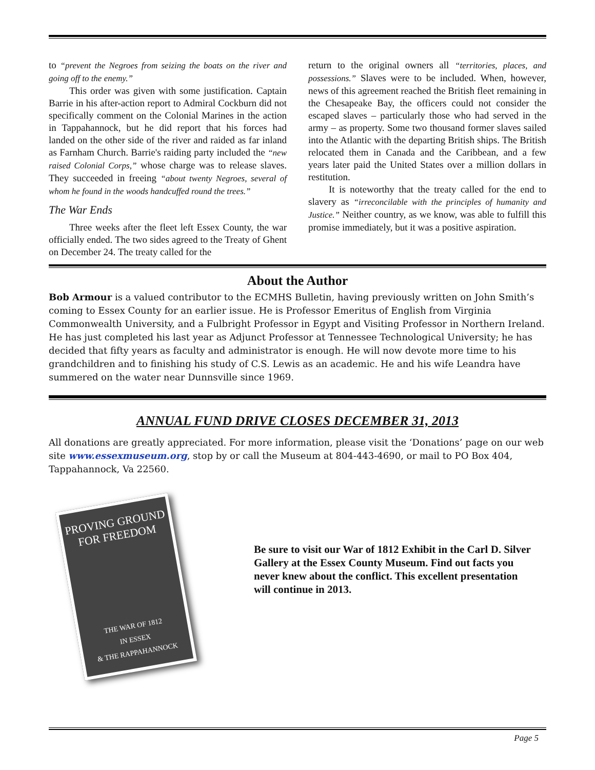to “prevent the Negroes from seizing the boats on the river and going off to the enemy.”
This order was given with some justification. Captain Barrie in his after-action report to Admiral Cockburn did not specifically comment on the Colonial Marines in the action in Tappahannock, but he did report that his forces had landed on the other side of the river and raided as far inland as Farnham Church. Barrie's raiding party included the “new raised Colonial Corps,” whose charge was to release slaves. They succeeded in freeing “about twenty Negroes, several of whom he found in the woods handcuffed round the trees.”
The War Ends
Three weeks after the fleet left Essex County, the war officially ended. The two sides agreed to the Treaty of Ghent on December 24. The treaty called for the
return to the original owners all “territories, places, and possessions.” Slaves were to be included. When, however, news of this agreement reached the British fleet remaining in the Chesapeake Bay, the officers could not consider the escaped slaves – particularly those who had served in the army – as property. Some two thousand former slaves sailed into the Atlantic with the departing British ships. The British relocated them in Canada and the Caribbean, and a few years later paid the United States over a million dollars in restitution.
It is noteworthy that the treaty called for the end to slavery as “irreconcilable with the principles of humanity and Justice.” Neither country, as we know, was able to fulfill this promise immediately, but it was a positive aspiration.
About the Author
Bob Armour is a valued contributor to the ECMHS Bulletin, having previously written on John Smith’s coming to Essex County for an earlier issue. He is Professor Emeritus of English from Virginia Commonwealth University, and a Fulbright Professor in Egypt and Visiting Professor in Northern Ireland. He has just completed his last year as Adjunct Professor at Tennessee Technological University; he has decided that fifty years as faculty and administrator is enough. He will now devote more time to his grandchildren and to finishing his study of C.S. Lewis as an academic. He and his wife Leandra have summered on the water near Dunnsville since 1969.
ANNUAL FUND DRIVE CLOSES DECEMBER 31, 2013
All donations are greatly appreciated. For more information, please visit the ‘Donations’ page on our web site www.essexmuseum.org, stop by or call the Museum at 804-443-4690, or mail to PO Box 404, Tappahannock, Va 22560.
PROVING GROUND
FOR FREEDOM
THE WAR OF 1812
IN ESSEX
& THE RAPPAHANNOCK
Be sure to visit our War of 1812 Exhibit in the Carl D. Silver Gallery at the Essex County Museum. Find out facts you never knew about the conflict. This excellent presentation will continue in 2013.
Page 5